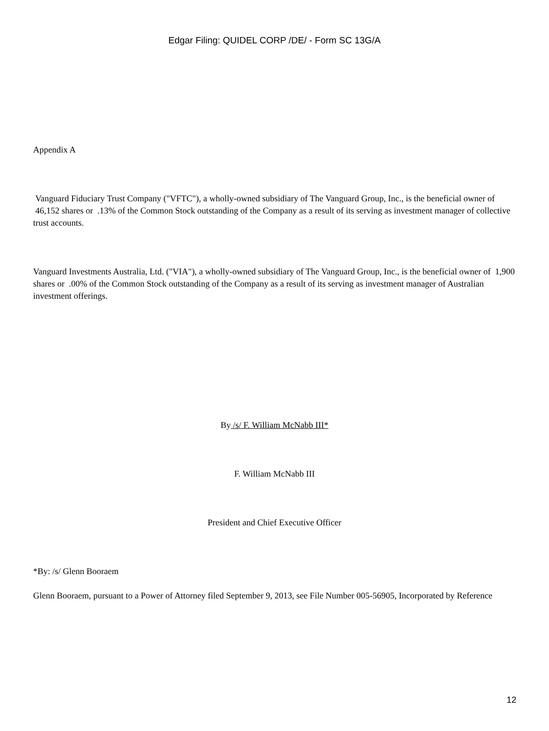Edgar Filing: QUIDEL CORP /DE/ - Form SC 13G/A
Appendix A
Vanguard Fiduciary Trust Company ("VFTC"), a wholly-owned subsidiary of The Vanguard Group, Inc., is the beneficial owner of 46,152 shares or .13% of the Common Stock outstanding of the Company as a result of its serving as investment manager of collective trust accounts.
Vanguard Investments Australia, Ltd. ("VIA"), a wholly-owned subsidiary of The Vanguard Group, Inc., is the beneficial owner of 1,900 shares or .00% of the Common Stock outstanding of the Company as a result of its serving as investment manager of Australian investment offerings.
By /s/ F. William McNabb III*
F. William McNabb III
President and Chief Executive Officer
*By: /s/ Glenn Booraem
Glenn Booraem, pursuant to a Power of Attorney filed September 9, 2013, see File Number 005-56905, Incorporated by Reference
12